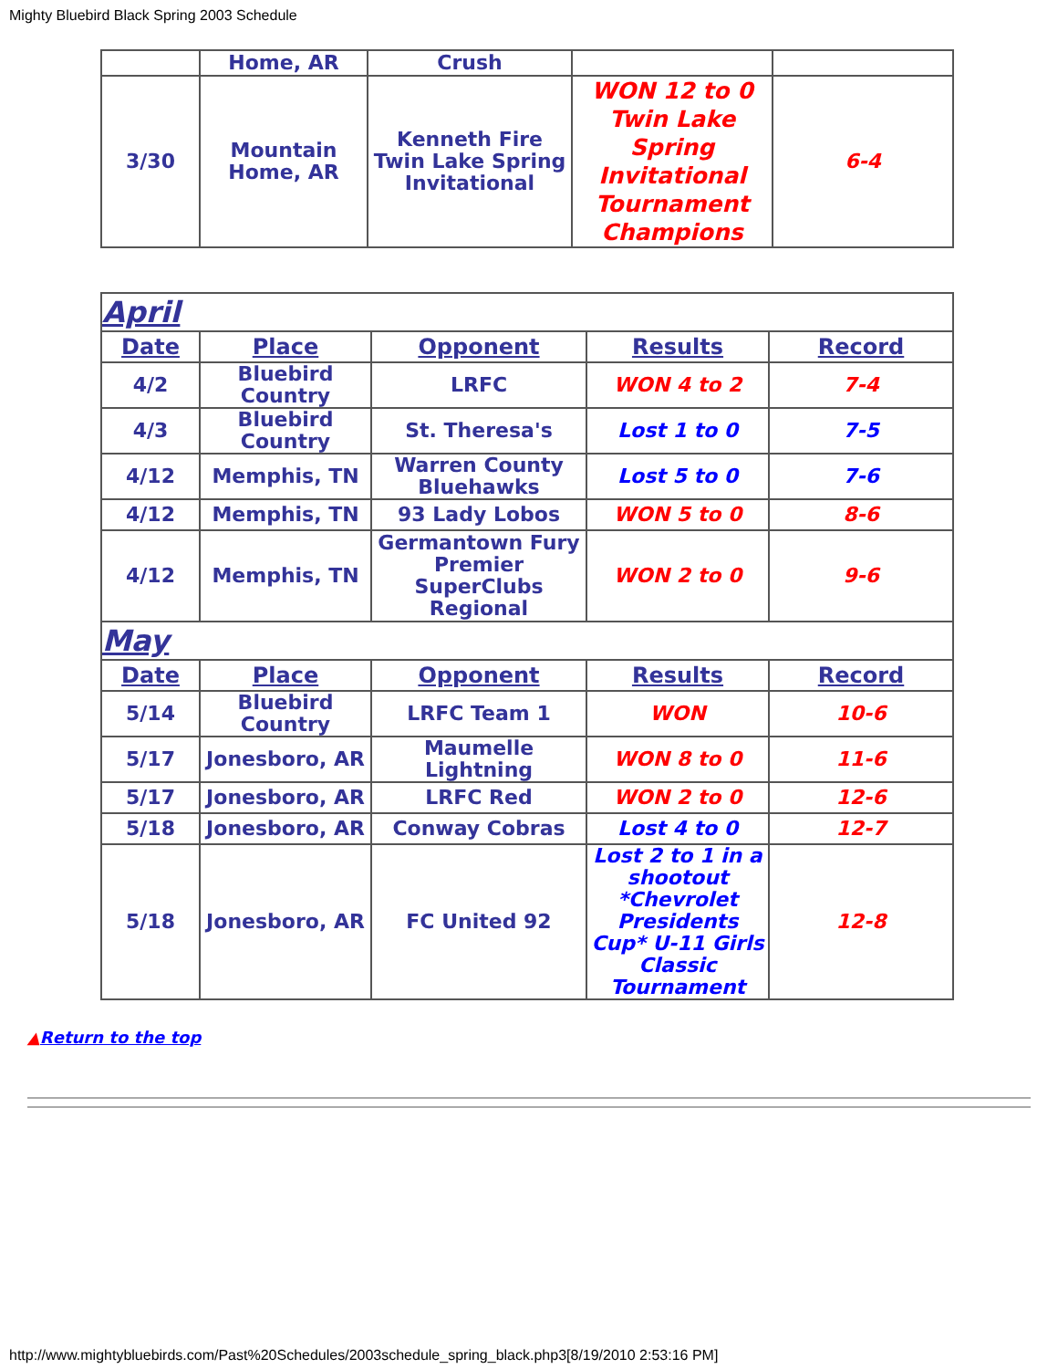Mighty Bluebird Black Spring 2003 Schedule
| | Home, AR | Crush | | |
| 3/30 | Mountain Home, AR | Kenneth Fire Twin Lake Spring Invitational | WON 12 to 0 Twin Lake Spring Invitational Tournament Champions | 6-4 |
| April | | | | |
| Date | Place | Opponent | Results | Record |
| 4/2 | Bluebird Country | LRFC | WON 4 to 2 | 7-4 |
| 4/3 | Bluebird Country | St. Theresa's | Lost 1 to 0 | 7-5 |
| 4/12 | Memphis, TN | Warren County Bluehawks | Lost 5 to 0 | 7-6 |
| 4/12 | Memphis, TN | 93 Lady Lobos | WON 5 to 0 | 8-6 |
| 4/12 | Memphis, TN | Germantown Fury Premier SuperClubs Regional | WON 2 to 0 | 9-6 |
| May | | | | |
| Date | Place | Opponent | Results | Record |
| 5/14 | Bluebird Country | LRFC Team 1 | WON | 10-6 |
| 5/17 | Jonesboro, AR | Maumelle Lightning | WON 8 to 0 | 11-6 |
| 5/17 | Jonesboro, AR | LRFC Red | WON 2 to 0 | 12-6 |
| 5/18 | Jonesboro, AR | Conway Cobras | Lost 4 to 0 | 12-7 |
| 5/18 | Jonesboro, AR | FC United 92 | Lost 2 to 1 in a shootout *Chevrolet Presidents Cup* U-11 Girls Classic Tournament | 12-8 |
▲Return to the top
http://www.mightybluebirds.com/Past%20Schedules/2003schedule_spring_black.php3[8/19/2010 2:53:16 PM]